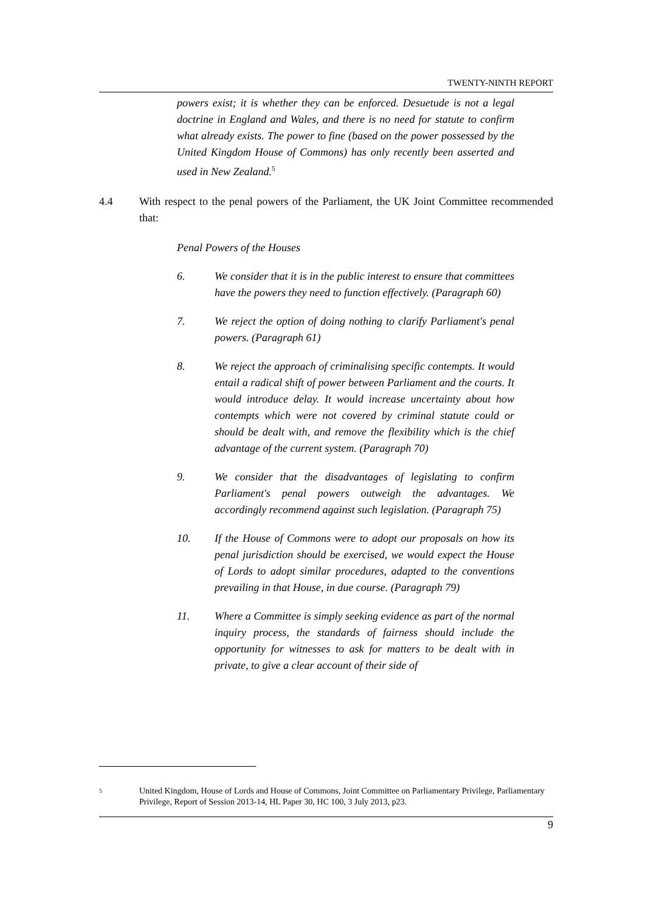TWENTY-NINTH REPORT
powers exist; it is whether they can be enforced. Desuetude is not a legal doctrine in England and Wales, and there is no need for statute to confirm what already exists. The power to fine (based on the power possessed by the United Kingdom House of Commons) has only recently been asserted and used in New Zealand.<sup>5</sup>
4.4 With respect to the penal powers of the Parliament, the UK Joint Committee recommended that:
Penal Powers of the Houses
6. We consider that it is in the public interest to ensure that committees have the powers they need to function effectively. (Paragraph 60)
7. We reject the option of doing nothing to clarify Parliament's penal powers. (Paragraph 61)
8. We reject the approach of criminalising specific contempts. It would entail a radical shift of power between Parliament and the courts. It would introduce delay. It would increase uncertainty about how contempts which were not covered by criminal statute could or should be dealt with, and remove the flexibility which is the chief advantage of the current system. (Paragraph 70)
9. We consider that the disadvantages of legislating to confirm Parliament's penal powers outweigh the advantages. We accordingly recommend against such legislation. (Paragraph 75)
10. If the House of Commons were to adopt our proposals on how its penal jurisdiction should be exercised, we would expect the House of Lords to adopt similar procedures, adapted to the conventions prevailing in that House, in due course. (Paragraph 79)
11. Where a Committee is simply seeking evidence as part of the normal inquiry process, the standards of fairness should include the opportunity for witnesses to ask for matters to be dealt with in private, to give a clear account of their side of
5
United Kingdom, House of Lords and House of Commons, Joint Committee on Parliamentary Privilege, Parliamentary Privilege, Report of Session 2013-14, HL Paper 30, HC 100, 3 July 2013, p23.
9